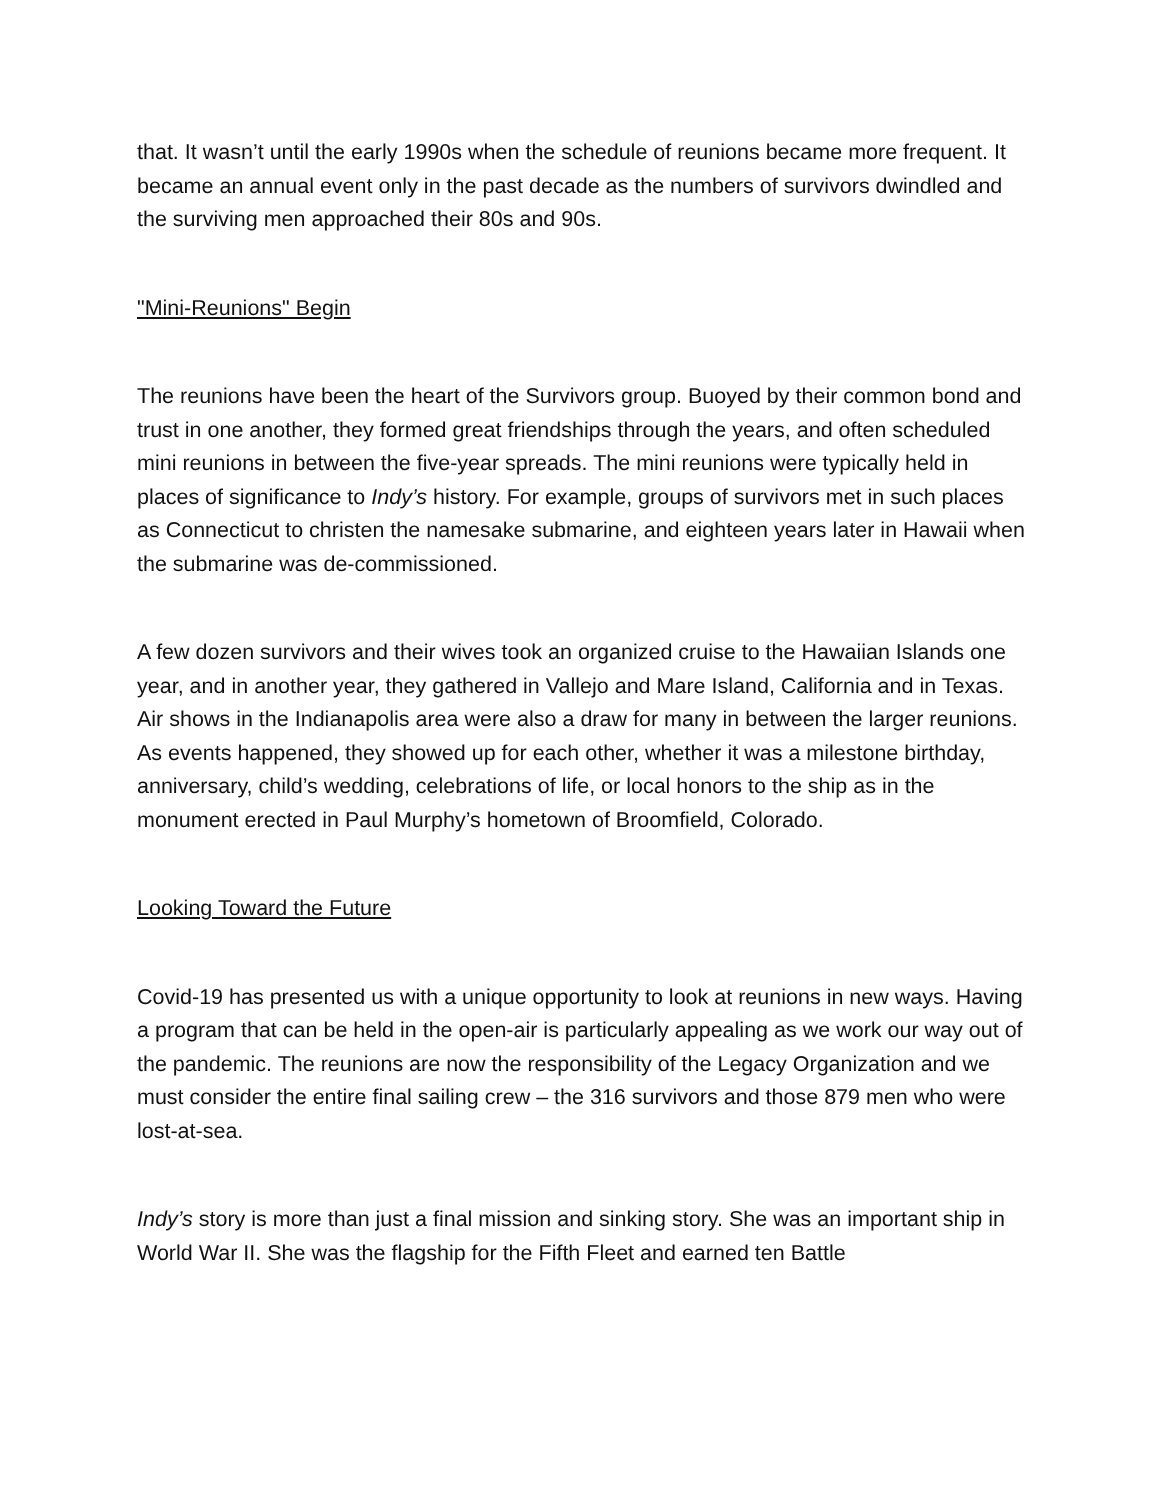that. It wasn’t until the early 1990s when the schedule of reunions became more frequent. It became an annual event only in the past decade as the numbers of survivors dwindled and the surviving men approached their 80s and 90s.
"Mini-Reunions" Begin
The reunions have been the heart of the Survivors group. Buoyed by their common bond and trust in one another, they formed great friendships through the years, and often scheduled mini reunions in between the five-year spreads. The mini reunions were typically held in places of significance to Indy’s history. For example, groups of survivors met in such places as Connecticut to christen the namesake submarine, and eighteen years later in Hawaii when the submarine was de-commissioned.
A few dozen survivors and their wives took an organized cruise to the Hawaiian Islands one year, and in another year, they gathered in Vallejo and Mare Island, California and in Texas. Air shows in the Indianapolis area were also a draw for many in between the larger reunions. As events happened, they showed up for each other, whether it was a milestone birthday, anniversary, child’s wedding, celebrations of life, or local honors to the ship as in the monument erected in Paul Murphy’s hometown of Broomfield, Colorado.
Looking Toward the Future
Covid-19 has presented us with a unique opportunity to look at reunions in new ways. Having a program that can be held in the open-air is particularly appealing as we work our way out of the pandemic. The reunions are now the responsibility of the Legacy Organization and we must consider the entire final sailing crew – the 316 survivors and those 879 men who were lost-at-sea.
Indy’s story is more than just a final mission and sinking story. She was an important ship in World War II. She was the flagship for the Fifth Fleet and earned ten Battle